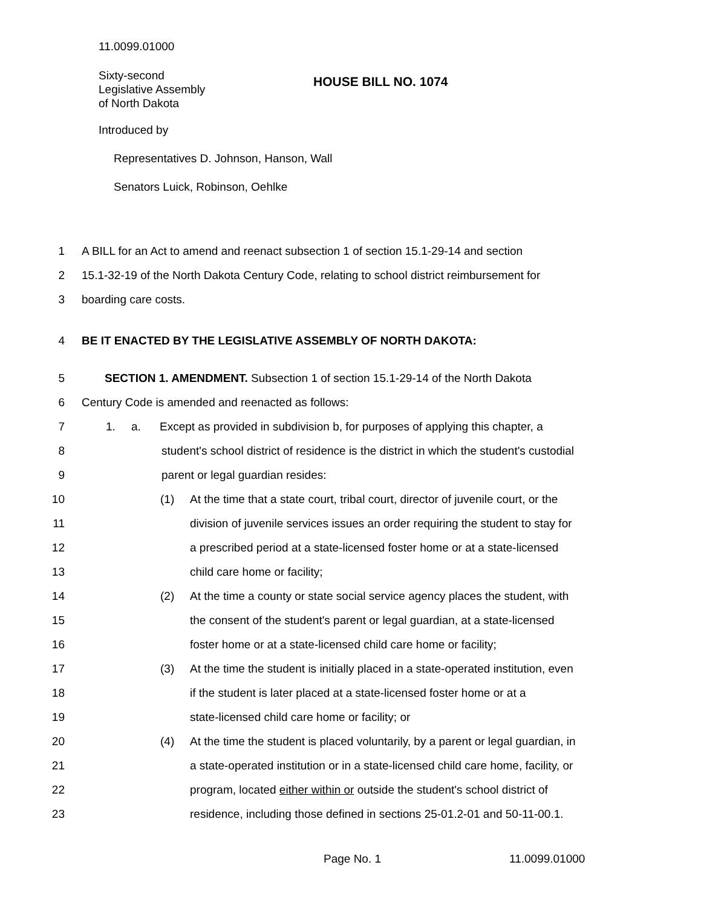11.0099.01000
Sixty-second
Legislative Assembly
of North Dakota
HOUSE BILL NO. 1074
Introduced by
Representatives D. Johnson, Hanson, Wall
Senators Luick, Robinson, Oehlke
1 A BILL for an Act to amend and reenact subsection 1 of section 15.1-29-14 and section
2 15.1-32-19 of the North Dakota Century Code, relating to school district reimbursement for
3 boarding care costs.
4 BE IT ENACTED BY THE LEGISLATIVE ASSEMBLY OF NORTH DAKOTA:
5 SECTION 1. AMENDMENT. Subsection 1 of section 15.1-29-14 of the North Dakota
6 Century Code is amended and reenacted as follows:
7 1. a. Except as provided in subdivision b, for purposes of applying this chapter, a
8 student's school district of residence is the district in which the student's custodial
9 parent or legal guardian resides:
10 (1) At the time that a state court, tribal court, director of juvenile court, or the
11 division of juvenile services issues an order requiring the student to stay for
12 a prescribed period at a state-licensed foster home or at a state-licensed
13 child care home or facility;
14 (2) At the time a county or state social service agency places the student, with
15 the consent of the student's parent or legal guardian, at a state-licensed
16 foster home or at a state-licensed child care home or facility;
17 (3) At the time the student is initially placed in a state-operated institution, even
18 if the student is later placed at a state-licensed foster home or at a
19 state-licensed child care home or facility; or
20 (4) At the time the student is placed voluntarily, by a parent or legal guardian, in
21 a state-operated institution or in a state-licensed child care home, facility, or
22 program, located either within or outside the student's school district of
23 residence, including those defined in sections 25-01.2-01 and 50-11-00.1.
Page No. 1 11.0099.01000